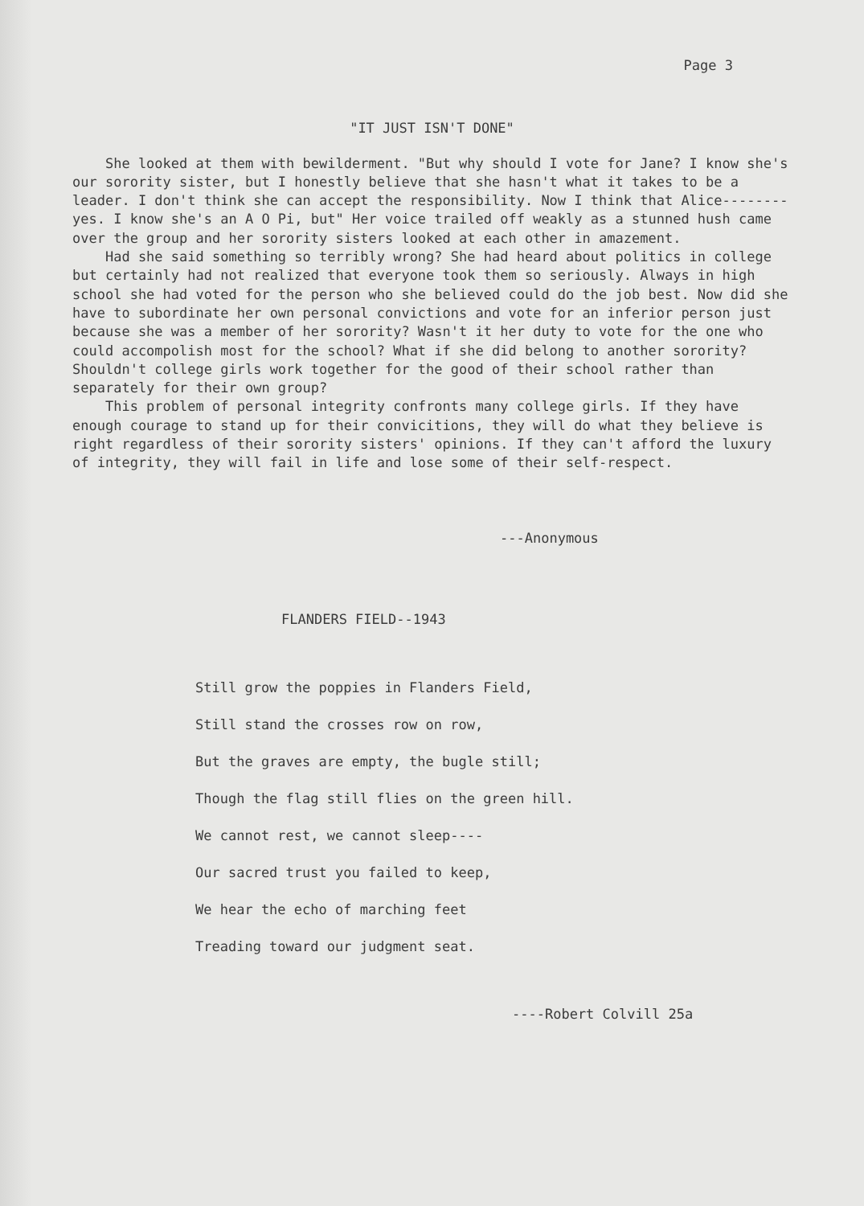Page 3
"IT JUST ISN'T DONE"
She looked at them with bewilderment. "But why should I vote for Jane? I know she's our sorority sister, but I honestly believe that she hasn't what it takes to be a leader. I don't think she can accept the responsibility. Now I think that Alice--------yes. I know she's an A O Pi, but" Her voice trailed off weakly as a stunned hush came over the group and her sorority sisters looked at each other in amazement.
Had she said something so terribly wrong? She had heard about politics in college but certainly had not realized that everyone took them so seriously. Always in high school she had voted for the person who she believed could do the job best. Now did she have to subordinate her own personal convictions and vote for an inferior person just because she was a member of her sorority? Wasn't it her duty to vote for the one who could accompolish most for the school? What if she did belong to another sorority? Shouldn't college girls work together for the good of their school rather than separately for their own group?
This problem of personal integrity confronts many college girls. If they have enough courage to stand up for their convicitions, they will do what they believe is right regardless of their sorority sisters' opinions. If they can't afford the luxury of integrity, they will fail in life and lose some of their self-respect.
---Anonymous
FLANDERS FIELD--1943
Still grow the poppies in Flanders Field,
Still stand the crosses row on row,
But the graves are empty, the bugle still;
Though the flag still flies on the green hill.
We cannot rest, we cannot sleep----
Our sacred trust you failed to keep,
We hear the echo of marching feet
Treading toward our judgment seat.
----Robert Colvill 25a